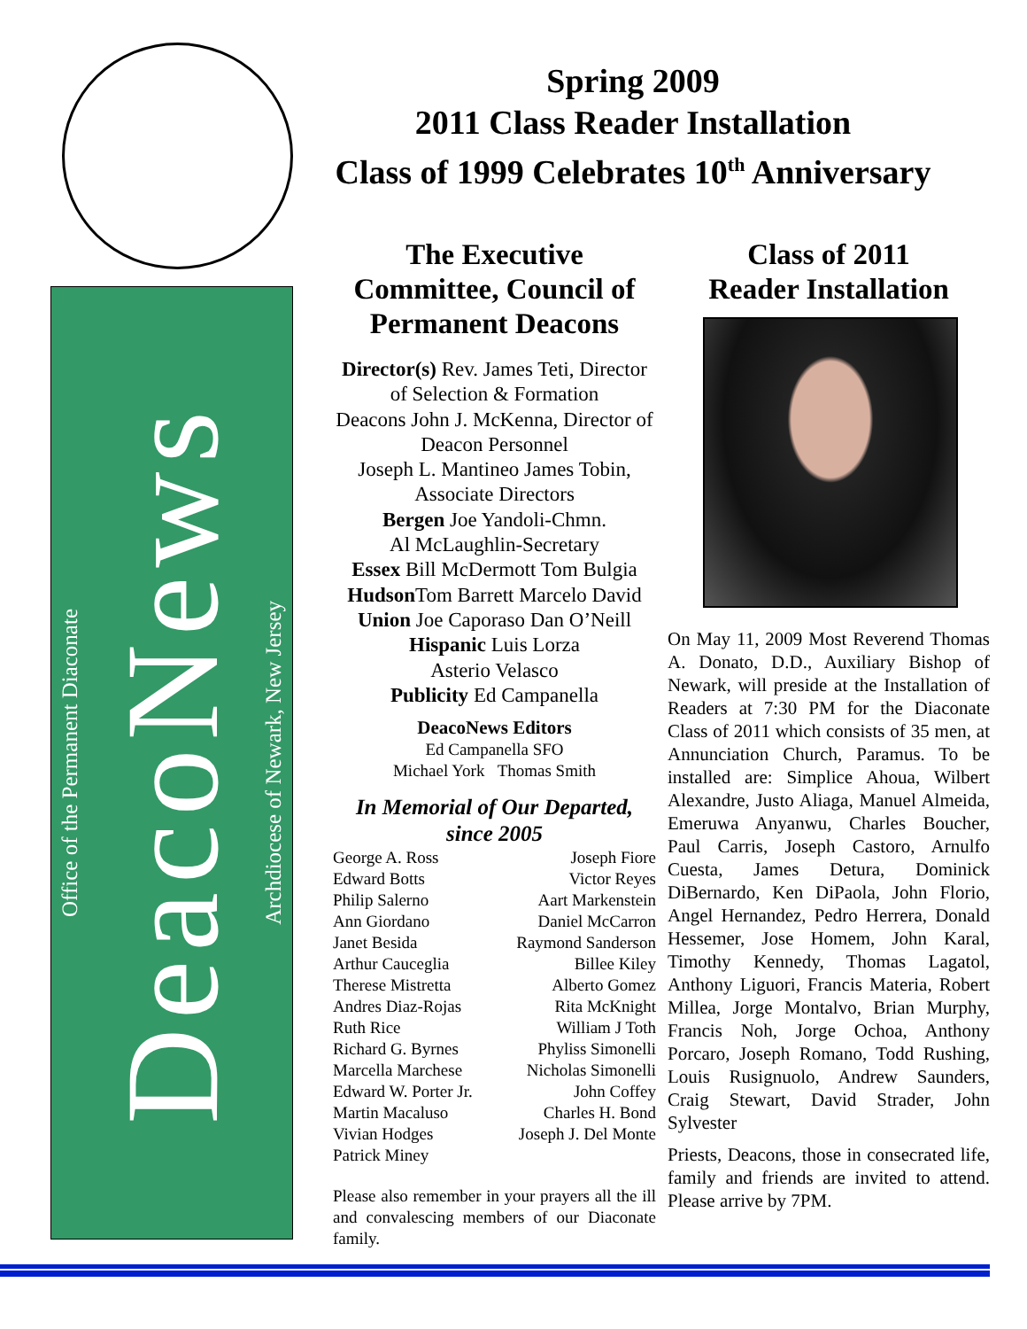Spring 2009
2011 Class Reader Installation
Class of 1999 Celebrates 10<sup>th</sup> Anniversary
Office of the Permanent Diaconate
DeacoNews
Archdiocese of Newark, New Jersey
The Executive Committee, Council of Permanent Deacons
Director(s) Rev. James Teti, Director of Selection & Formation
Deacons John J. McKenna, Director of Deacon Personnel
Joseph L. Mantineo James Tobin, Associate Directors
Bergen Joe Yandoli-Chmn.
Al McLaughlin-Secretary
Essex Bill McDermott Tom Bulgia
Hudson Tom Barrett Marcelo David
Union Joe Caporaso Dan O’Neill
Hispanic Luis Lorza
Asterio Velasco
Publicity Ed Campanella
DeacoNews Editors
Ed Campanella SFO
Michael York Thomas Smith
In Memorial of Our Departed, since 2005
George A. Ross
Edward Botts
Philip Salerno
Ann Giordano
Janet Besida
Arthur Cauceglia
Therese Mistretta
Andres Diaz-Rojas
Ruth Rice
Richard G. Byrnes
Marcella Marchese
Edward W. Porter Jr.
Martin Macaluso
Vivian Hodges
Patrick Miney
Joseph Fiore
Victor Reyes
Aart Markenstein
Daniel McCarron
Raymond Sanderson
Billee Kiley
Alberto Gomez
Rita McKnight
William J Toth
Phyliss Simonelli
Nicholas Simonelli
John Coffey
Charles H. Bond
Joseph J. Del Monte
Please also remember in your prayers all the ill and convalescing members of our Diaconate family.
Class of 2011
Reader Installation
On May 11, 2009 Most Reverend Thomas A. Donato, D.D., Auxiliary Bishop of Newark, will preside at the Installation of Readers at 7:30 PM for the Diaconate Class of 2011 which consists of 35 men, at Annunciation Church, Paramus. To be installed are: Simplice Ahoua, Wilbert Alexandre, Justo Aliaga, Manuel Almeida, Emeruwa Anyanwu, Charles Boucher, Paul Carris, Joseph Castoro, Arnulfo Cuesta, James Detura, Dominick DiBernardo, Ken DiPaola, John Florio, Angel Hernandez, Pedro Herrera, Donald Hessemer, Jose Homem, John Karal, Timothy Kennedy, Thomas Lagatol, Anthony Liguori, Francis Materia, Robert Millea, Jorge Montalvo, Brian Murphy, Francis Noh, Jorge Ochoa, Anthony Porcaro, Joseph Romano, Todd Rushing, Louis Rusignuolo, Andrew Saunders, Craig Stewart, David Strader, John Sylvester
Priests, Deacons, those in consecrated life, family and friends are invited to attend. Please arrive by 7PM.